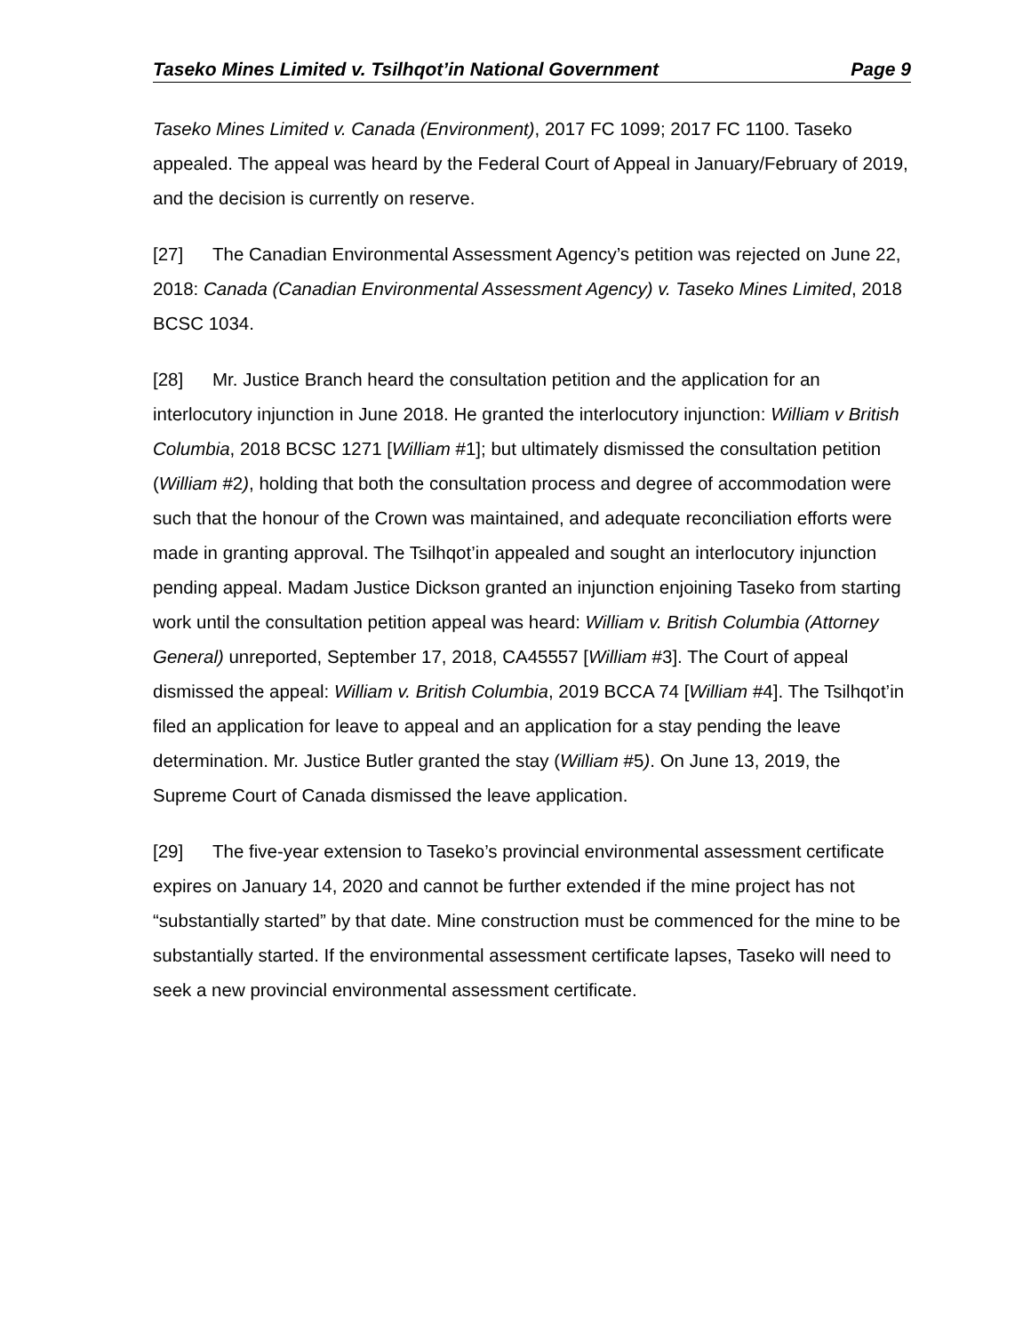Taseko Mines Limited v. Tsilhqot’in National Government Page 9
Taseko Mines Limited v. Canada (Environment), 2017 FC 1099; 2017 FC 1100. Taseko appealed. The appeal was heard by the Federal Court of Appeal in January/February of 2019, and the decision is currently on reserve.
[27] The Canadian Environmental Assessment Agency’s petition was rejected on June 22, 2018: Canada (Canadian Environmental Assessment Agency) v. Taseko Mines Limited, 2018 BCSC 1034.
[28] Mr. Justice Branch heard the consultation petition and the application for an interlocutory injunction in June 2018. He granted the interlocutory injunction: William v British Columbia, 2018 BCSC 1271 [William #1]; but ultimately dismissed the consultation petition (William #2), holding that both the consultation process and degree of accommodation were such that the honour of the Crown was maintained, and adequate reconciliation efforts were made in granting approval. The Tsilhqot’in appealed and sought an interlocutory injunction pending appeal. Madam Justice Dickson granted an injunction enjoining Taseko from starting work until the consultation petition appeal was heard: William v. British Columbia (Attorney General) unreported, September 17, 2018, CA45557 [William #3]. The Court of appeal dismissed the appeal: William v. British Columbia, 2019 BCCA 74 [William #4]. The Tsilhqot’in filed an application for leave to appeal and an application for a stay pending the leave determination. Mr. Justice Butler granted the stay (William #5). On June 13, 2019, the Supreme Court of Canada dismissed the leave application.
[29] The five-year extension to Taseko’s provincial environmental assessment certificate expires on January 14, 2020 and cannot be further extended if the mine project has not “substantially started” by that date. Mine construction must be commenced for the mine to be substantially started. If the environmental assessment certificate lapses, Taseko will need to seek a new provincial environmental assessment certificate.